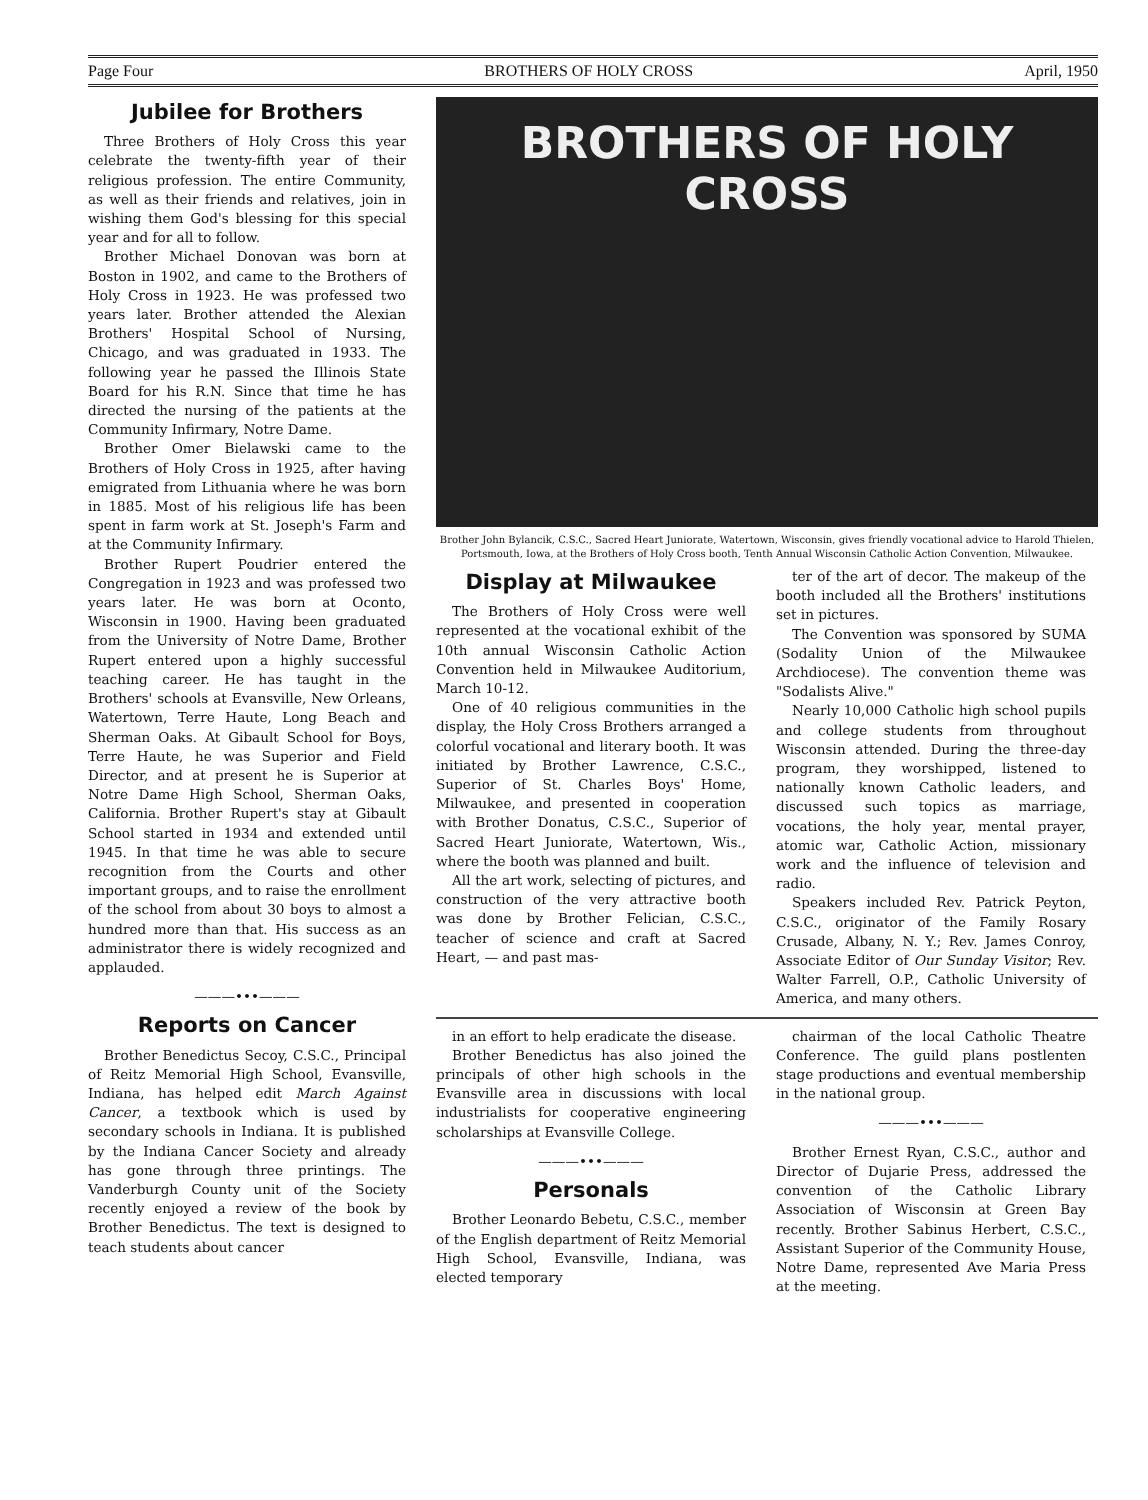Page Four BROTHERS OF HOLY CROSS April, 1950
Jubilee for Brothers
Three Brothers of Holy Cross this year celebrate the twenty-fifth year of their religious profession. The entire Community, as well as their friends and relatives, join in wishing them God's blessing for this special year and for all to follow.
Brother Michael Donovan was born at Boston in 1902, and came to the Brothers of Holy Cross in 1923. He was professed two years later. Brother attended the Alexian Brothers' Hospital School of Nursing, Chicago, and was graduated in 1933. The following year he passed the Illinois State Board for his R.N. Since that time he has directed the nursing of the patients at the Community Infirmary, Notre Dame.
Brother Omer Bielawski came to the Brothers of Holy Cross in 1925, after having emigrated from Lithuania where he was born in 1885. Most of his religious life has been spent in farm work at St. Joseph's Farm and at the Community Infirmary.
Brother Rupert Poudrier entered the Congregation in 1923 and was professed two years later. He was born at Oconto, Wisconsin in 1900. Having been graduated from the University of Notre Dame, Brother Rupert entered upon a highly successful teaching career. He has taught in the Brothers' schools at Evansville, New Orleans, Watertown, Terre Haute, Long Beach and Sherman Oaks. At Gibault School for Boys, Terre Haute, he was Superior and Field Director, and at present he is Superior at Notre Dame High School, Sherman Oaks, California. Brother Rupert's stay at Gibault School started in 1934 and extended until 1945. In that time he was able to secure recognition from the Courts and other important groups, and to raise the enrollment of the school from about 30 boys to almost a hundred more than that. His success as an administrator there is widely recognized and applauded.
———•••———
Reports on Cancer
Brother Benedictus Secoy, C.S.C., Principal of Reitz Memorial High School, Evansville, Indiana, has helped edit March Against Cancer, a textbook which is used by secondary schools in Indiana. It is published by the Indiana Cancer Society and already has gone through three printings. The Vanderburgh County unit of the Society recently enjoyed a review of the book by Brother Benedictus. The text is designed to teach students about cancer
BROTHERS OF HOLY CROSS
Brother John Bylancik, C.S.C., Sacred Heart Juniorate, Watertown, Wisconsin, gives friendly vocational advice to Harold Thielen, Portsmouth, Iowa, at the Brothers of Holy Cross booth, Tenth Annual Wisconsin Catholic Action Convention, Milwaukee.
Display at Milwaukee
The Brothers of Holy Cross were well represented at the vocational exhibit of the 10th annual Wisconsin Catholic Action Convention held in Milwaukee Auditorium, March 10-12.
One of 40 religious communities in the display, the Holy Cross Brothers arranged a colorful vocational and literary booth. It was initiated by Brother Lawrence, C.S.C., Superior of St. Charles Boys' Home, Milwaukee, and presented in cooperation with Brother Donatus, C.S.C., Superior of Sacred Heart Juniorate, Watertown, Wis., where the booth was planned and built.
All the art work, selecting of pictures, and construction of the very attractive booth was done by Brother Felician, C.S.C., teacher of science and craft at Sacred Heart, — and past mas-
ter of the art of decor. The makeup of the booth included all the Brothers' institutions set in pictures.
The Convention was sponsored by SUMA (Sodality Union of the Milwaukee Archdiocese). The convention theme was "Sodalists Alive."
Nearly 10,000 Catholic high school pupils and college students from throughout Wisconsin attended. During the three-day program, they worshipped, listened to nationally known Catholic leaders, and discussed such topics as marriage, vocations, the holy year, mental prayer, atomic war, Catholic Action, missionary work and the influence of television and radio.
Speakers included Rev. Patrick Peyton, C.S.C., originator of the Family Rosary Crusade, Albany, N. Y.; Rev. James Conroy, Associate Editor of Our Sunday Visitor; Rev. Walter Farrell, O.P., Catholic University of America, and many others.
in an effort to help eradicate the disease.
Brother Benedictus has also joined the principals of other high schools in the Evansville area in discussions with local industrialists for cooperative engineering scholarships at Evansville College.
———•••———
Personals
Brother Leonardo Bebetu, C.S.C., member of the English department of Reitz Memorial High School, Evansville, Indiana, was elected temporary
chairman of the local Catholic Theatre Conference. The guild plans postlenten stage productions and eventual membership in the national group.
———•••———
Brother Ernest Ryan, C.S.C., author and Director of Dujarie Press, addressed the convention of the Catholic Library Association of Wisconsin at Green Bay recently. Brother Sabinus Herbert, C.S.C., Assistant Superior of the Community House, Notre Dame, represented Ave Maria Press at the meeting.